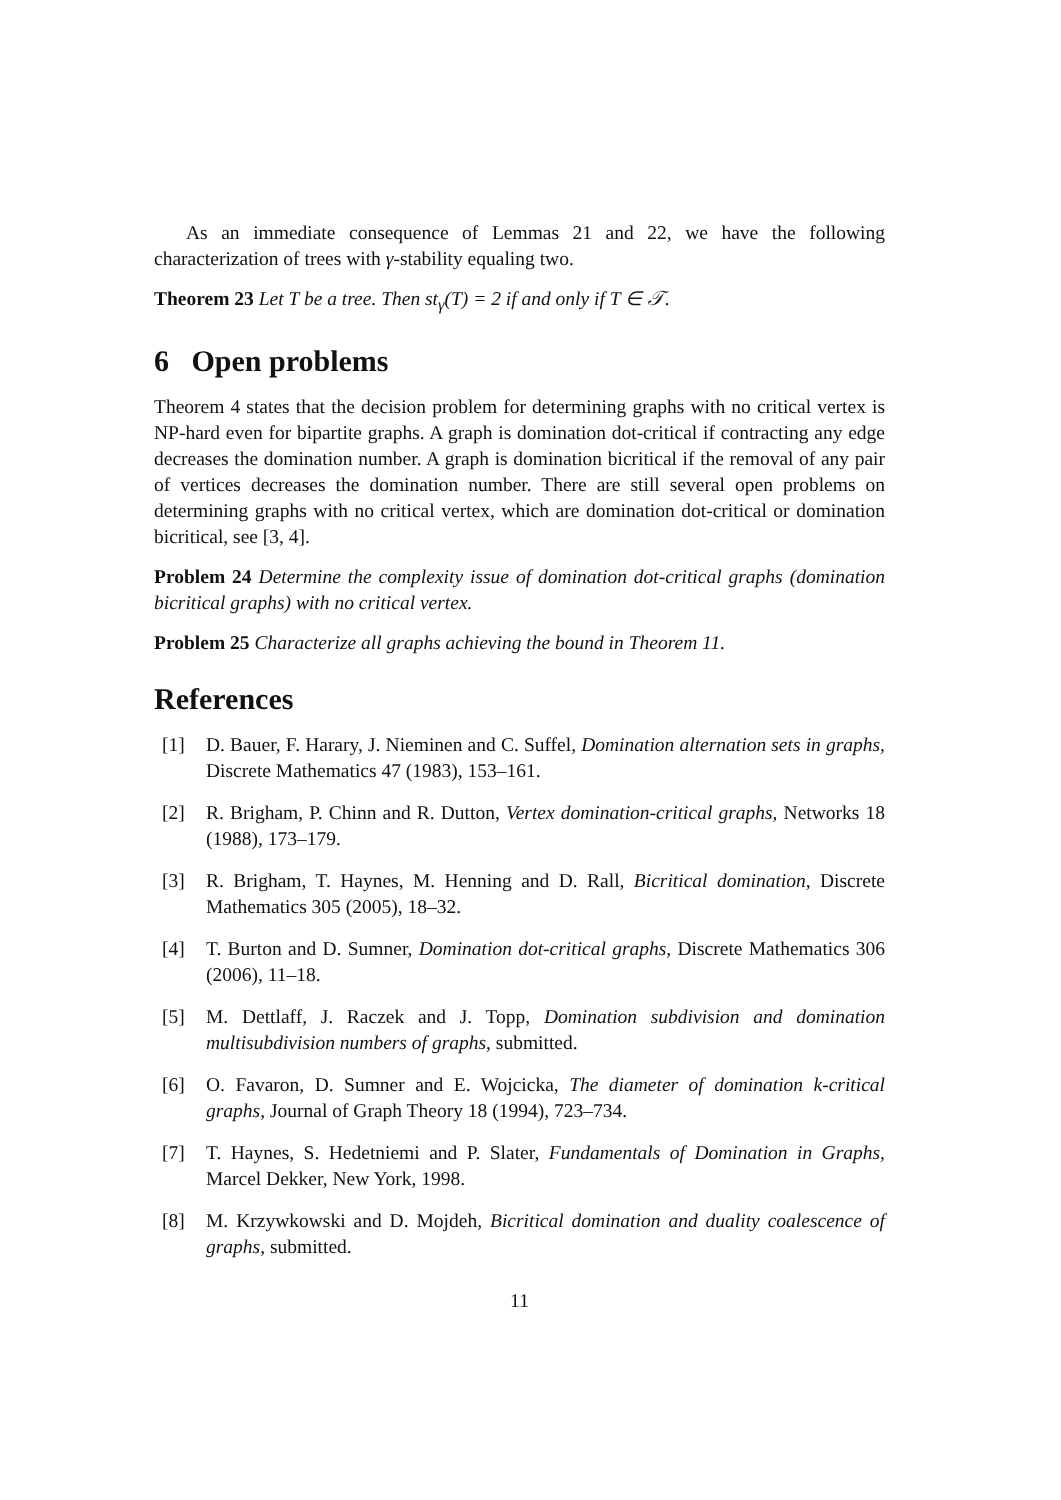As an immediate consequence of Lemmas 21 and 22, we have the following characterization of trees with γ-stability equaling two.
Theorem 23 Let T be a tree. Then st<sub>γ</sub>(T) = 2 if and only if T ∈ 𝒯.
6 Open problems
Theorem 4 states that the decision problem for determining graphs with no critical vertex is NP-hard even for bipartite graphs. A graph is domination dot-critical if contracting any edge decreases the domination number. A graph is domination bicritical if the removal of any pair of vertices decreases the domination number. There are still several open problems on determining graphs with no critical vertex, which are domination dot-critical or domination bicritical, see [3, 4].
Problem 24 Determine the complexity issue of domination dot-critical graphs (domination bicritical graphs) with no critical vertex.
Problem 25 Characterize all graphs achieving the bound in Theorem 11.
References
[1] D. Bauer, F. Harary, J. Nieminen and C. Suffel, Domination alternation sets in graphs, Discrete Mathematics 47 (1983), 153–161.
[2] R. Brigham, P. Chinn and R. Dutton, Vertex domination-critical graphs, Networks 18 (1988), 173–179.
[3] R. Brigham, T. Haynes, M. Henning and D. Rall, Bicritical domination, Discrete Mathematics 305 (2005), 18–32.
[4] T. Burton and D. Sumner, Domination dot-critical graphs, Discrete Mathematics 306 (2006), 11–18.
[5] M. Dettlaff, J. Raczek and J. Topp, Domination subdivision and domination multisubdivision numbers of graphs, submitted.
[6] O. Favaron, D. Sumner and E. Wojcicka, The diameter of domination k-critical graphs, Journal of Graph Theory 18 (1994), 723–734.
[7] T. Haynes, S. Hedetniemi and P. Slater, Fundamentals of Domination in Graphs, Marcel Dekker, New York, 1998.
[8] M. Krzywkowski and D. Mojdeh, Bicritical domination and duality coalescence of graphs, submitted.
11